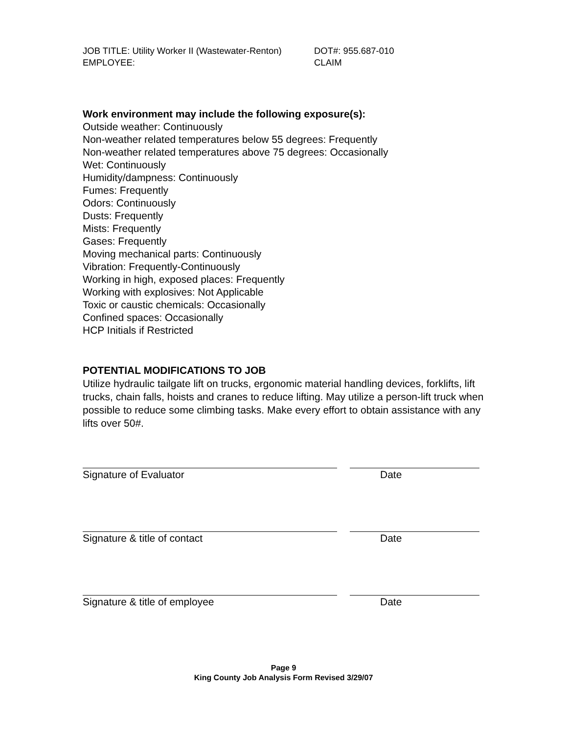JOB TITLE: Utility Worker II (Wastewater-Renton) DOT#: 955.687-010
EMPLOYEE: CLAIM
Work environment may include the following exposure(s):
Outside weather: Continuously
Non-weather related temperatures below 55 degrees: Frequently
Non-weather related temperatures above 75 degrees: Occasionally
Wet: Continuously
Humidity/dampness: Continuously
Fumes: Frequently
Odors: Continuously
Dusts: Frequently
Mists: Frequently
Gases: Frequently
Moving mechanical parts: Continuously
Vibration: Frequently-Continuously
Working in high, exposed places: Frequently
Working with explosives: Not Applicable
Toxic or caustic chemicals: Occasionally
Confined spaces: Occasionally
HCP Initials if Restricted
POTENTIAL MODIFICATIONS TO JOB
Utilize hydraulic tailgate lift on trucks, ergonomic material handling devices, forklifts, lift trucks, chain falls, hoists and cranes to reduce lifting. May utilize a person-lift truck when possible to reduce some climbing tasks. Make every effort to obtain assistance with any lifts over 50#.
Signature of Evaluator Date
Signature & title of contact Date
Signature & title of employee Date
Page 9
King County Job Analysis Form Revised 3/29/07